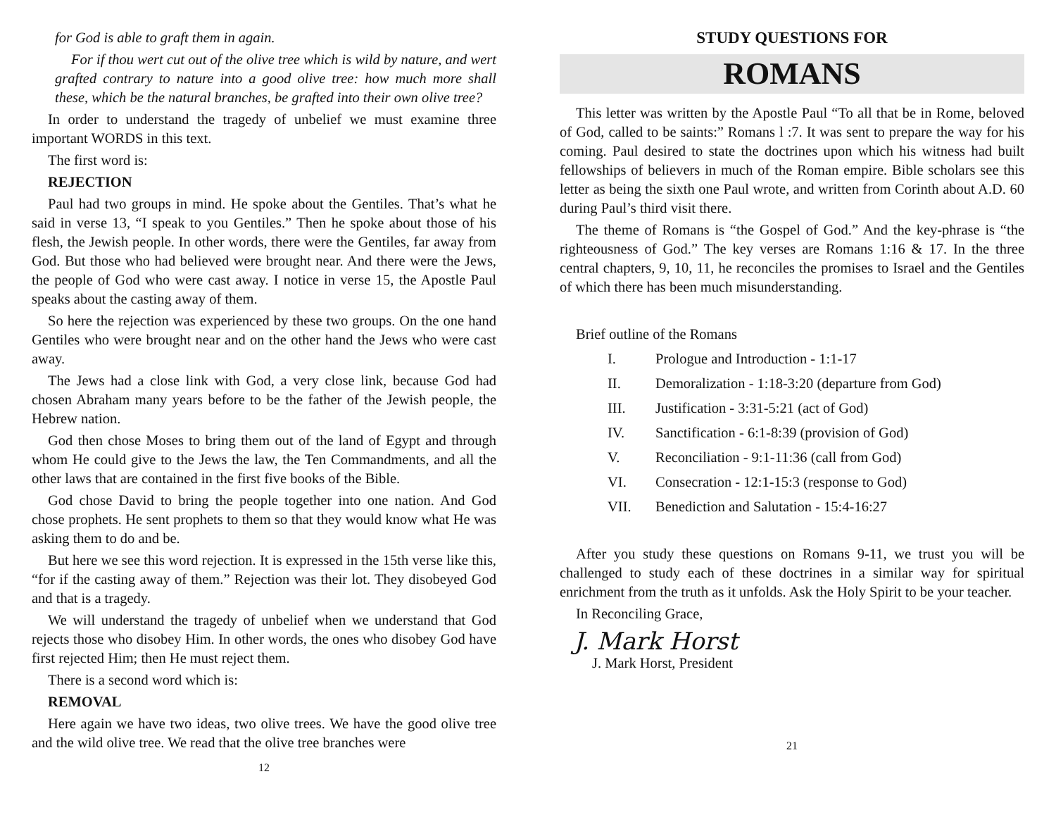for God is able to graft them in again.
For if thou wert cut out of the olive tree which is wild by nature, and wert grafted contrary to nature into a good olive tree: how much more shall these, which be the natural branches, be grafted into their own olive tree?
In order to understand the tragedy of unbelief we must examine three important WORDS in this text.
The first word is:
REJECTION
Paul had two groups in mind. He spoke about the Gentiles. That’s what he said in verse 13, “I speak to you Gentiles.” Then he spoke about those of his flesh, the Jewish people. In other words, there were the Gentiles, far away from God. But those who had believed were brought near. And there were the Jews, the people of God who were cast away. I notice in verse 15, the Apostle Paul speaks about the casting away of them.
So here the rejection was experienced by these two groups. On the one hand Gentiles who were brought near and on the other hand the Jews who were cast away.
The Jews had a close link with God, a very close link, because God had chosen Abraham many years before to be the father of the Jewish people, the Hebrew nation.
God then chose Moses to bring them out of the land of Egypt and through whom He could give to the Jews the law, the Ten Commandments, and all the other laws that are contained in the first five books of the Bible.
God chose David to bring the people together into one nation. And God chose prophets. He sent prophets to them so that they would know what He was asking them to do and be.
But here we see this word rejection. It is expressed in the 15th verse like this, “for if the casting away of them.” Rejection was their lot. They disobeyed God and that is a tragedy.
We will understand the tragedy of unbelief when we understand that God rejects those who disobey Him. In other words, the ones who disobey God have first rejected Him; then He must reject them.
There is a second word which is:
REMOVAL
Here again we have two ideas, two olive trees. We have the good olive tree and the wild olive tree. We read that the olive tree branches were
12
STUDY QUESTIONS FOR
ROMANS
This letter was written by the Apostle Paul “To all that be in Rome, beloved of God, called to be saints:” Romans l :7. It was sent to prepare the way for his coming. Paul desired to state the doctrines upon which his witness had built fellowships of believers in much of the Roman empire. Bible scholars see this letter as being the sixth one Paul wrote, and written from Corinth about A.D. 60 during Paul’s third visit there.
The theme of Romans is “the Gospel of God.” And the key-phrase is “the righteousness of God.” The key verses are Romans 1:16 & 17. In the three central chapters, 9, 10, 11, he reconciles the promises to Israel and the Gentiles of which there has been much misunderstanding.
Brief outline of the Romans
I. Prologue and Introduction - 1:1-17
II. Demoralization - 1:18-3:20 (departure from God)
III. Justification - 3:31-5:21 (act of God)
IV. Sanctification - 6:1-8:39 (provision of God)
V. Reconciliation - 9:1-11:36 (call from God)
VI. Consecration - 12:1-15:3 (response to God)
VII. Benediction and Salutation - 15:4-16:27
After you study these questions on Romans 9-11, we trust you will be challenged to study each of these doctrines in a similar way for spiritual enrichment from the truth as it unfolds. Ask the Holy Spirit to be your teacher.
In Reconciling Grace,
J. Mark Horst
J. Mark Horst, President
21